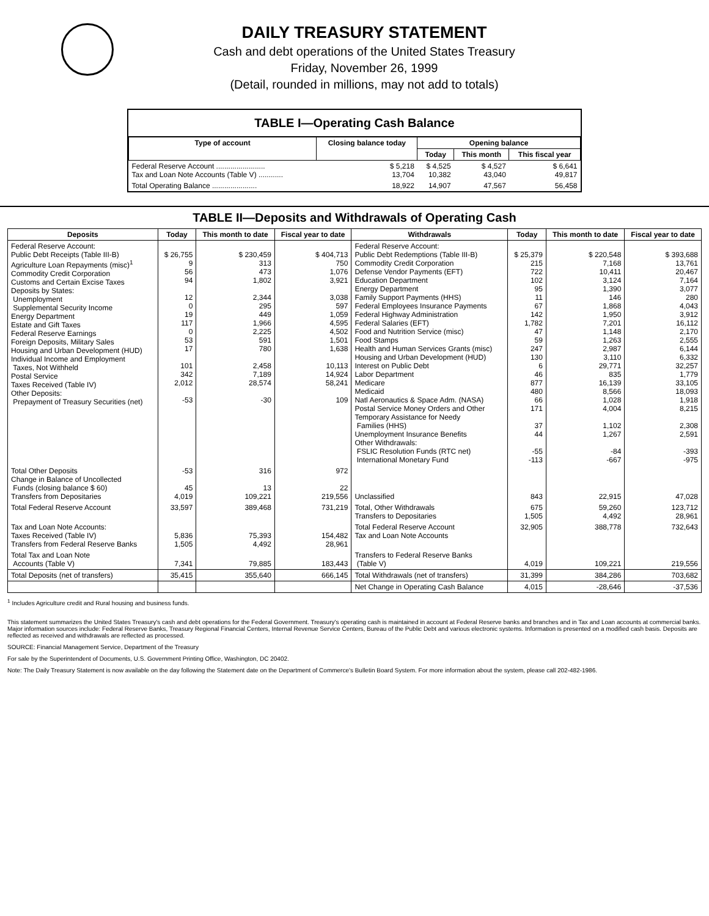DAILY TREASURY STATEMENT
Cash and debt operations of the United States Treasury
Friday, November 26, 1999
(Detail, rounded in millions, may not add to totals)
TABLE I—Operating Cash Balance
| Type of account | Closing balance today | Opening balance | | |
| --- | --- | --- | --- | --- |
| | | Today | This month | This fiscal year |
| Federal Reserve Account ........................ Tax and Loan Note Accounts (Table V) ............ | $ 5,218 13,704 | $ 4,525 10,382 | $ 4,527 43,040 | $ 6,641 49,817 |
| Total Operating Balance ...................... | 18,922 | 14,907 | 47,567 | 56,458 |
TABLE II—Deposits and Withdrawals of Operating Cash
| Deposits | Today | This month to date | Fiscal year to date | Withdrawals | Today | This month to date | Fiscal year to date |
| --- | --- | --- | --- | --- | --- | --- | --- |
| Federal Reserve Account: Public Debt Receipts (Table III-B) Agriculture Loan Repayments (misc)<sup>1</sup> Commodity Credit Corporation Customs and Certain Excise Taxes Deposits by States: Unemployment Supplemental Security Income Energy Department Estate and Gift Taxes Federal Reserve Earnings Foreign Deposits, Military Sales Housing and Urban Development (HUD) Individual Income and Employment Taxes, Not Withheld Postal Service Taxes Received (Table IV) Other Deposits: Prepayment of Treasury Securities (net) | $ 26,755 9 56 94 12 0 19 117 0 53 17 101 342 2,012 -53 | $ 230,459 313 473 1,802 2,344 295 449 1,966 2,225 591 780 2,458 7,189 28,574 -30 | $ 404,713 750 1,076 3,921 3,038 597 1,059 4,595 4,502 1,501 1,638 10,113 14,924 58,241 109 | Federal Reserve Account: Public Debt Redemptions (Table III-B) Commodity Credit Corporation Defense Vendor Payments (EFT) Education Department Energy Department Family Support Payments (HHS) Federal Employees Insurance Payments Federal Highway Administration Federal Salaries (EFT) Food and Nutrition Service (misc) Food Stamps Health and Human Services Grants (misc) Housing and Urban Development (HUD) Interest on Public Debt Labor Department Medicare Medicaid Natl Aeronautics & Space Adm. (NASA) Postal Service Money Orders and Other Temporary Assistance for Needy Families (HHS) Unemployment Insurance Benefits Other Withdrawals: FSLIC Resolution Funds (RTC net) International Monetary Fund | $ 25,379 215 722 102 95 11 67 142 1,782 47 59 247 130 6 46 877 480 66 171 37 44 -55 -113 | $ 220,548 7,168 10,411 3,124 1,390 146 1,868 1,950 7,201 1,148 1,263 2,987 3,110 29,771 835 16,139 8,566 1,028 4,004 1,102 1,267 -84 -667 | $ 393,688 13,761 20,467 7,164 3,077 280 4,043 3,912 16,112 2,170 2,555 6,144 6,332 32,257 1,779 33,105 18,093 1,918 8,215 2,308 2,591 -393 -975 |
| Total Other Deposits Change in Balance of Uncollected Funds (closing balance $ 60) Transfers from Depositaries | -53 45 4,019 | 316 13 109,221 | 972 22 219,556 | Unclassified | 843 | 22,915 | 47,028 |
| Total Federal Reserve Account | 33,597 | 389,468 | 731,219 | Total, Other Withdrawals Transfers to Depositaries | 675 1,505 | 59,260 4,492 | 123,712 28,961 |
| Tax and Loan Note Accounts: Taxes Received (Table IV) Transfers from Federal Reserve Banks | 5,836 1,505 | 75,393 4,492 | 154,482 28,961 | Total Federal Reserve Account Tax and Loan Note Accounts | 32,905 | 388,778 | 732,643 |
| Total Tax and Loan Note Accounts (Table V) | 7,341 | 79,885 | 183,443 | Transfers to Federal Reserve Banks (Table V) | 4,019 | 109,221 | 219,556 |
| Total Deposits (net of transfers) | 35,415 | 355,640 | 666,145 | Total Withdrawals (net of transfers) | 31,399 | 384,286 | 703,682 |
| | | | | Net Change in Operating Cash Balance | 4,015 | -28,646 | -37,536 |
<sup>1</sup> Includes Agriculture credit and Rural housing and business funds.
This statement summarizes the United States Treasury's cash and debt operations for the Federal Government. Treasury's operating cash is maintained in account at Federal Reserve banks and branches and in Tax and Loan accounts at commercial banks. Major information sources include: Federal Reserve Banks, Treasury Regional Financial Centers, Internal Revenue Service Centers, Bureau of the Public Debt and various electronic systems. Information is presented on a modified cash basis. Deposits are reflected as received and withdrawals are reflected as processed.
SOURCE: Financial Management Service, Department of the Treasury
For sale by the Superintendent of Documents, U.S. Government Printing Office, Washington, DC 20402.
Note: The Daily Treasury Statement is now available on the day following the Statement date on the Department of Commerce's Bulletin Board System. For more information about the system, please call 202-482-1986.